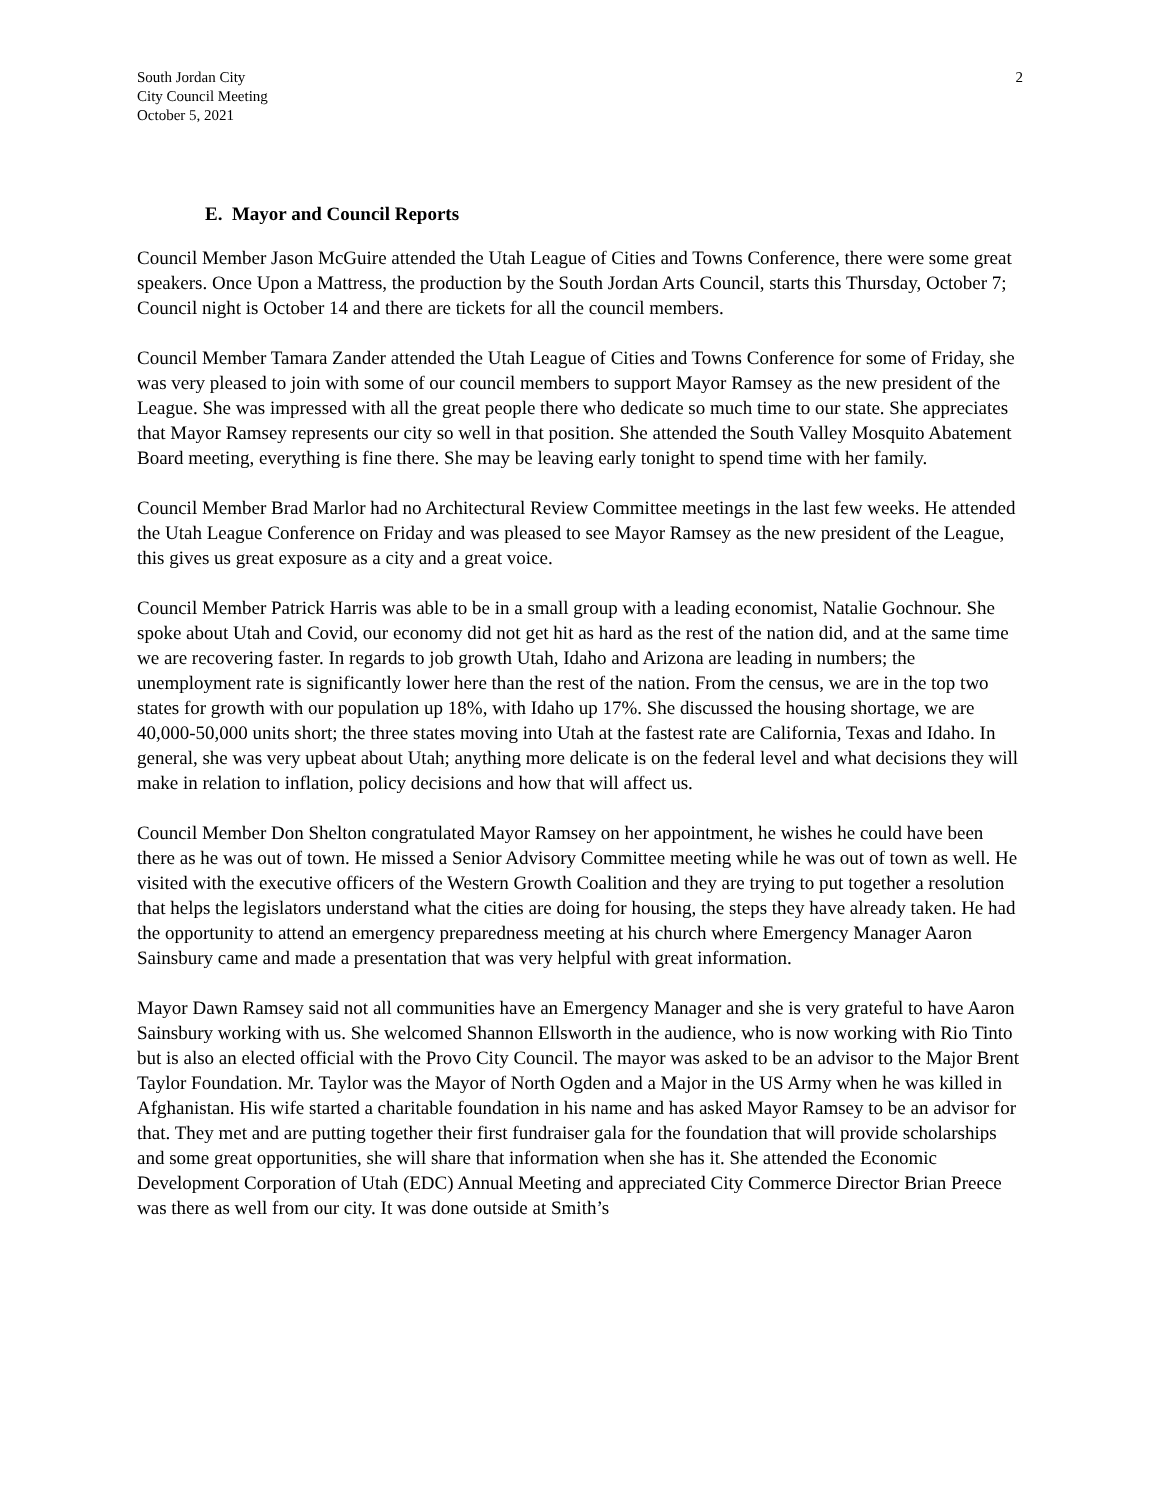South Jordan City
City Council Meeting
October 5, 2021
2
E. Mayor and Council Reports
Council Member Jason McGuire attended the Utah League of Cities and Towns Conference, there were some great speakers. Once Upon a Mattress, the production by the South Jordan Arts Council, starts this Thursday, October 7; Council night is October 14 and there are tickets for all the council members.
Council Member Tamara Zander attended the Utah League of Cities and Towns Conference for some of Friday, she was very pleased to join with some of our council members to support Mayor Ramsey as the new president of the League. She was impressed with all the great people there who dedicate so much time to our state. She appreciates that Mayor Ramsey represents our city so well in that position. She attended the South Valley Mosquito Abatement Board meeting, everything is fine there. She may be leaving early tonight to spend time with her family.
Council Member Brad Marlor had no Architectural Review Committee meetings in the last few weeks. He attended the Utah League Conference on Friday and was pleased to see Mayor Ramsey as the new president of the League, this gives us great exposure as a city and a great voice.
Council Member Patrick Harris was able to be in a small group with a leading economist, Natalie Gochnour. She spoke about Utah and Covid, our economy did not get hit as hard as the rest of the nation did, and at the same time we are recovering faster. In regards to job growth Utah, Idaho and Arizona are leading in numbers; the unemployment rate is significantly lower here than the rest of the nation. From the census, we are in the top two states for growth with our population up 18%, with Idaho up 17%. She discussed the housing shortage, we are 40,000-50,000 units short; the three states moving into Utah at the fastest rate are California, Texas and Idaho. In general, she was very upbeat about Utah; anything more delicate is on the federal level and what decisions they will make in relation to inflation, policy decisions and how that will affect us.
Council Member Don Shelton congratulated Mayor Ramsey on her appointment, he wishes he could have been there as he was out of town. He missed a Senior Advisory Committee meeting while he was out of town as well. He visited with the executive officers of the Western Growth Coalition and they are trying to put together a resolution that helps the legislators understand what the cities are doing for housing, the steps they have already taken. He had the opportunity to attend an emergency preparedness meeting at his church where Emergency Manager Aaron Sainsbury came and made a presentation that was very helpful with great information.
Mayor Dawn Ramsey said not all communities have an Emergency Manager and she is very grateful to have Aaron Sainsbury working with us. She welcomed Shannon Ellsworth in the audience, who is now working with Rio Tinto but is also an elected official with the Provo City Council. The mayor was asked to be an advisor to the Major Brent Taylor Foundation. Mr. Taylor was the Mayor of North Ogden and a Major in the US Army when he was killed in Afghanistan. His wife started a charitable foundation in his name and has asked Mayor Ramsey to be an advisor for that. They met and are putting together their first fundraiser gala for the foundation that will provide scholarships and some great opportunities, she will share that information when she has it. She attended the Economic Development Corporation of Utah (EDC) Annual Meeting and appreciated City Commerce Director Brian Preece was there as well from our city. It was done outside at Smith’s